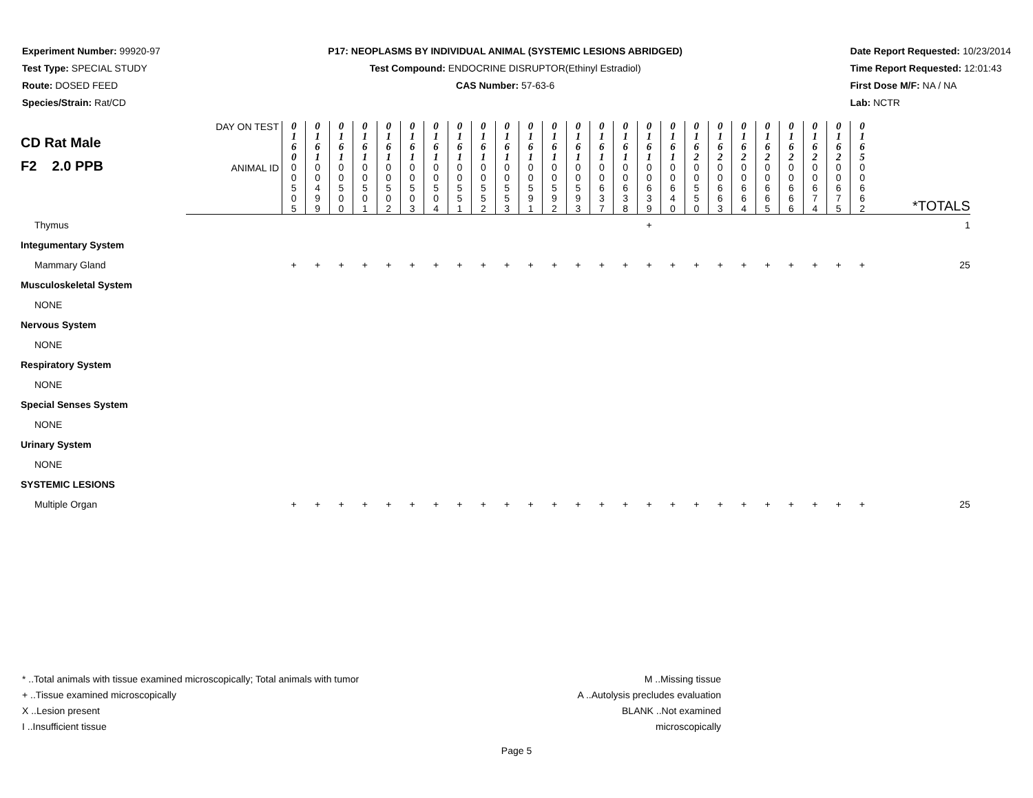Experiment Number: 99920-97
Test Type: SPECIAL STUDY
Route: DOSED FEED
Species/Strain: Rat/CD
P17: NEOPLASMS BY INDIVIDUAL ANIMAL (SYSTEMIC LESIONS ABRIDGED)
Test Compound: ENDOCRINE DISRUPTOR(Ethinyl Estradiol)
CAS Number: 57-63-6
Date Report Requested: 10/23/2014
Time Report Requested: 12:01:43
First Dose M/F: NA / NA
Lab: NCTR
| CD Rat Male F2 2.0 PPB | DAY ON TEST | 0 1 6 0 | 0 1 6 1 | 0 1 6 1 | 0 1 6 1 | 0 1 6 1 | 0 1 6 1 | 0 1 6 1 | 0 1 6 1 | 0 1 6 1 | 0 1 6 1 | 0 1 6 1 | 0 1 6 1 | 0 1 6 1 | 0 1 6 1 | 0 1 6 1 | 0 1 6 1 | 0 1 6 1 | 0 1 6 2 | 0 1 6 2 | 0 1 6 2 | 0 1 6 2 | 0 1 6 2 | 0 1 6 2 | 0 1 6 2 | 0 1 6 5 | |
| | ANIMAL ID | 0 0 5 0 5 | 0 0 4 9 9 | 0 0 5 0 0 | 0 0 5 0 1 | 0 0 5 0 2 | 0 0 5 0 3 | 0 0 5 0 4 | 0 0 5 5 1 | 0 0 5 5 2 | 0 0 5 5 3 | 0 0 5 9 1 | 0 0 5 9 2 | 0 0 5 9 3 | 0 0 6 3 7 | 0 0 6 3 8 | 0 0 6 3 9 | 0 0 6 4 0 | 0 0 5 5 0 | 0 0 6 6 3 | 0 0 6 6 4 | 0 0 6 6 5 | 0 0 6 6 6 | 0 0 6 7 4 | 0 0 6 7 5 | 0 0 6 6 2 | *TOTALS |
| Thymus | | | | | | | | | | | | | | | | | + | | | | | | | | | | 1 |
| Integumentary System | | | | | | | | | | | | | | | | | | | | | | | | | | | |
| Mammary Gland | | + | + | + | + | + | + | + | + | + | + | + | + | + | + | + | + | + | + | + | + | + | + | + | + | + | 25 |
| Musculoskeletal System | | | | | | | | | | | | | | | | | | | | | | | | | | | |
| NONE | | | | | | | | | | | | | | | | | | | | | | | | | | | |
| Nervous System | | | | | | | | | | | | | | | | | | | | | | | | | | | |
| NONE | | | | | | | | | | | | | | | | | | | | | | | | | | | |
| Respiratory System | | | | | | | | | | | | | | | | | | | | | | | | | | | |
| NONE | | | | | | | | | | | | | | | | | | | | | | | | | | | |
| Special Senses System | | | | | | | | | | | | | | | | | | | | | | | | | | | |
| NONE | | | | | | | | | | | | | | | | | | | | | | | | | | | |
| Urinary System | | | | | | | | | | | | | | | | | | | | | | | | | | | |
| NONE | | | | | | | | | | | | | | | | | | | | | | | | | | | |
| SYSTEMIC LESIONS | | | | | | | | | | | | | | | | | | | | | | | | | | | |
| Multiple Organ | | + | + | + | + | + | + | + | + | + | + | + | + | + | + | + | + | + | + | + | + | + | + | + | + | + | 25 |
* ..Total animals with tissue examined microscopically; Total animals with tumor
+ ..Tissue examined microscopically
X ..Lesion present
I ..Insufficient tissue
M ..Missing tissue
A ..Autolysis precludes evaluation
BLANK ..Not examined microscopically
Page 5